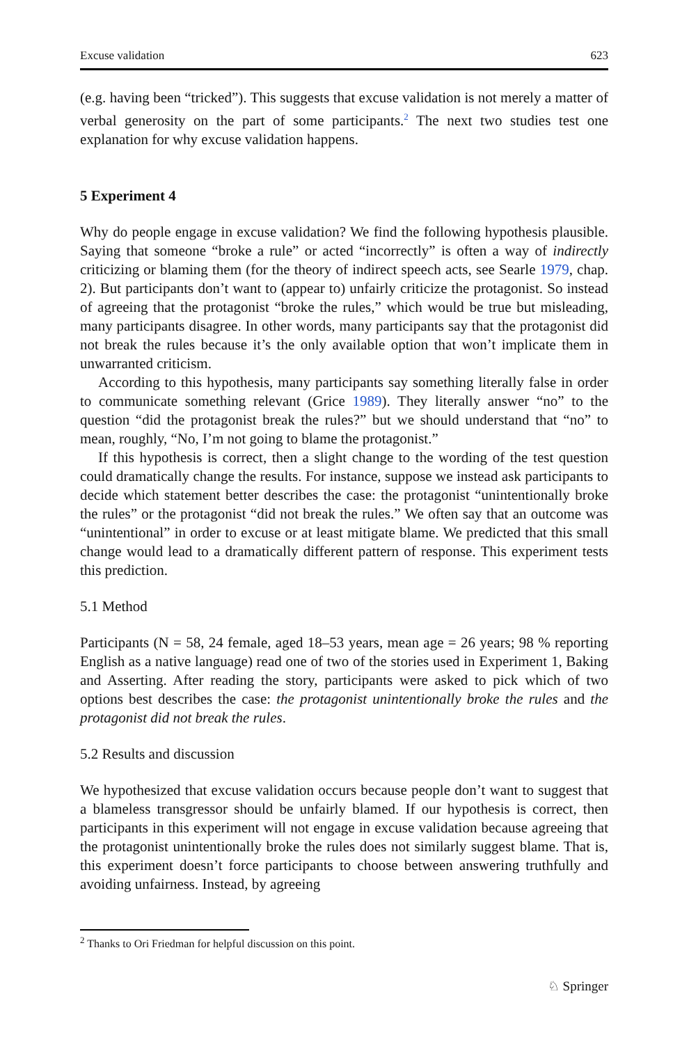Excuse validation 623
(e.g. having been “tricked”). This suggests that excuse validation is not merely a matter of verbal generosity on the part of some participants.<sup>2</sup> The next two studies test one explanation for why excuse validation happens.
5 Experiment 4
Why do people engage in excuse validation? We find the following hypothesis plausible. Saying that someone “broke a rule” or acted “incorrectly” is often a way of indirectly criticizing or blaming them (for the theory of indirect speech acts, see Searle 1979, chap. 2). But participants don’t want to (appear to) unfairly criticize the protagonist. So instead of agreeing that the protagonist “broke the rules,” which would be true but misleading, many participants disagree. In other words, many participants say that the protagonist did not break the rules because it’s the only available option that won’t implicate them in unwarranted criticism.
According to this hypothesis, many participants say something literally false in order to communicate something relevant (Grice 1989). They literally answer “no” to the question “did the protagonist break the rules?” but we should understand that “no” to mean, roughly, “No, I’m not going to blame the protagonist.”
If this hypothesis is correct, then a slight change to the wording of the test question could dramatically change the results. For instance, suppose we instead ask participants to decide which statement better describes the case: the protagonist “unintentionally broke the rules” or the protagonist “did not break the rules.” We often say that an outcome was “unintentional” in order to excuse or at least mitigate blame. We predicted that this small change would lead to a dramatically different pattern of response. This experiment tests this prediction.
5.1 Method
Participants (N = 58, 24 female, aged 18–53 years, mean age = 26 years; 98 % reporting English as a native language) read one of two of the stories used in Experiment 1, Baking and Asserting. After reading the story, participants were asked to pick which of two options best describes the case: the protagonist unintentionally broke the rules and the protagonist did not break the rules.
5.2 Results and discussion
We hypothesized that excuse validation occurs because people don’t want to suggest that a blameless transgressor should be unfairly blamed. If our hypothesis is correct, then participants in this experiment will not engage in excuse validation because agreeing that the protagonist unintentionally broke the rules does not similarly suggest blame. That is, this experiment doesn’t force participants to choose between answering truthfully and avoiding unfairness. Instead, by agreeing
<sup>2</sup> Thanks to Ori Friedman for helpful discussion on this point.
♘ Springer